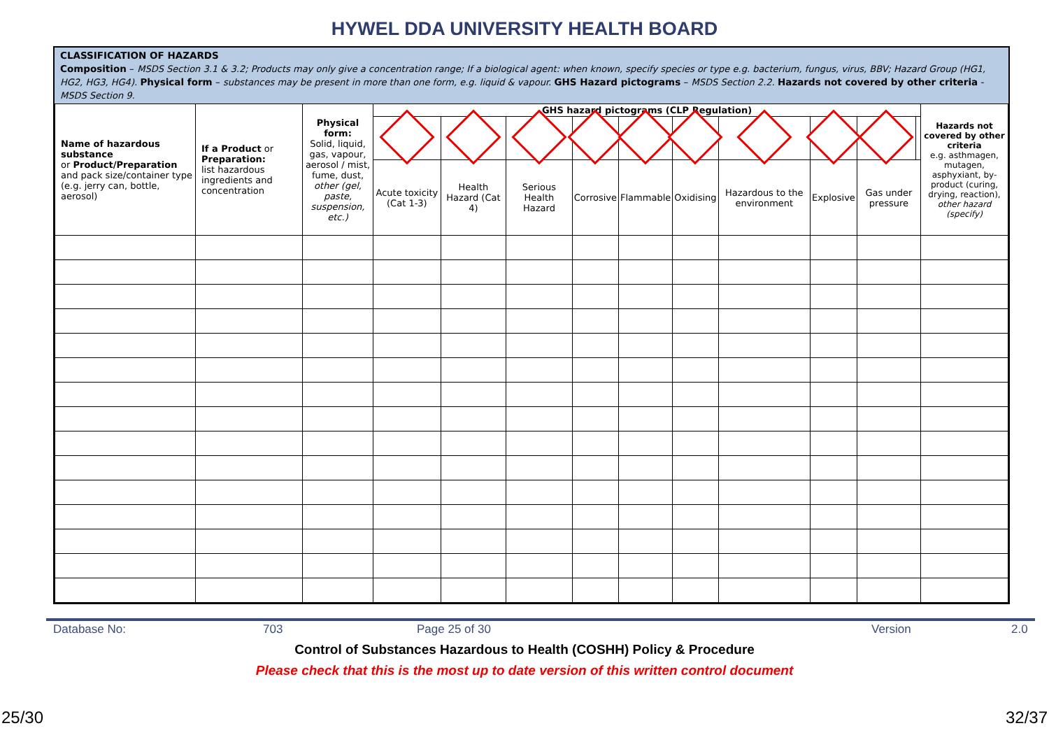HYWEL DDA UNIVERSITY HEALTH BOARD
CLASSIFICATION OF HAZARDS
Composition – MSDS Section 3.1 & 3.2; Products may only give a concentration range; If a biological agent: when known, specify species or type e.g. bacterium, fungus, virus, BBV; Hazard Group (HG1, HG2, HG3, HG4). Physical form – substances may be present in more than one form, e.g. liquid & vapour. GHS Hazard pictograms – MSDS Section 2.2. Hazards not covered by other criteria - MSDS Section 9.
| Name of hazardous substance or Product/Preparation and pack size/container type (e.g. jerry can, bottle, aerosol) | If a Product or Preparation: list hazardous ingredients and concentration | Physical form: Solid, liquid, gas, vapour, aerosol / mist, fume, dust, other (gel, paste, suspension, etc.) | GHS hazard pictograms (CLP Regulation) | | | | | | | | | | Hazards not covered by other criteria e.g. asthmagen, mutagen, asphyxiant, by-product (curing, drying, reaction), other hazard (specify) |
| --- | --- | --- | --- | --- | --- | --- | --- | --- | --- | --- | --- | --- | --- |
| | | | Acute toxicity (Cat 1-3) | Health Hazard (Cat 4) | Serious Health Hazard | Corrosive | Flammable | Oxidising | Hazardous to the environment | Explosive | Gas under pressure | | |
Database No: 703 Page 25 of 30 Version 2.0
Control of Substances Hazardous to Health (COSHH) Policy & Procedure
Please check that this is the most up to date version of this written control document
25/30 32/37